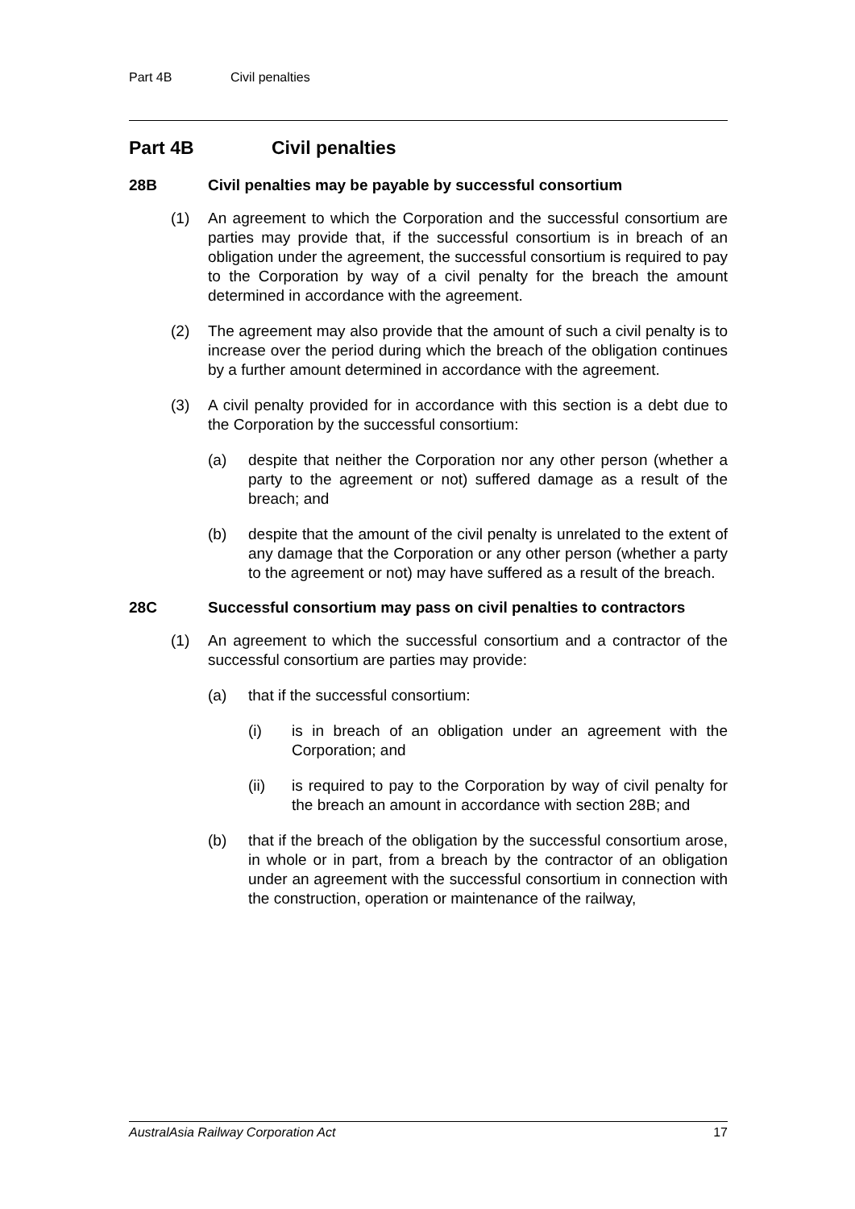Part 4B Civil penalties
Part 4B Civil penalties
28B Civil penalties may be payable by successful consortium
(1) An agreement to which the Corporation and the successful consortium are parties may provide that, if the successful consortium is in breach of an obligation under the agreement, the successful consortium is required to pay to the Corporation by way of a civil penalty for the breach the amount determined in accordance with the agreement.
(2) The agreement may also provide that the amount of such a civil penalty is to increase over the period during which the breach of the obligation continues by a further amount determined in accordance with the agreement.
(3) A civil penalty provided for in accordance with this section is a debt due to the Corporation by the successful consortium:
(a) despite that neither the Corporation nor any other person (whether a party to the agreement or not) suffered damage as a result of the breach; and
(b) despite that the amount of the civil penalty is unrelated to the extent of any damage that the Corporation or any other person (whether a party to the agreement or not) may have suffered as a result of the breach.
28C Successful consortium may pass on civil penalties to contractors
(1) An agreement to which the successful consortium and a contractor of the successful consortium are parties may provide:
(a) that if the successful consortium:
(i) is in breach of an obligation under an agreement with the Corporation; and
(ii) is required to pay to the Corporation by way of civil penalty for the breach an amount in accordance with section 28B; and
(b) that if the breach of the obligation by the successful consortium arose, in whole or in part, from a breach by the contractor of an obligation under an agreement with the successful consortium in connection with the construction, operation or maintenance of the railway,
AustralAsia Railway Corporation Act 17